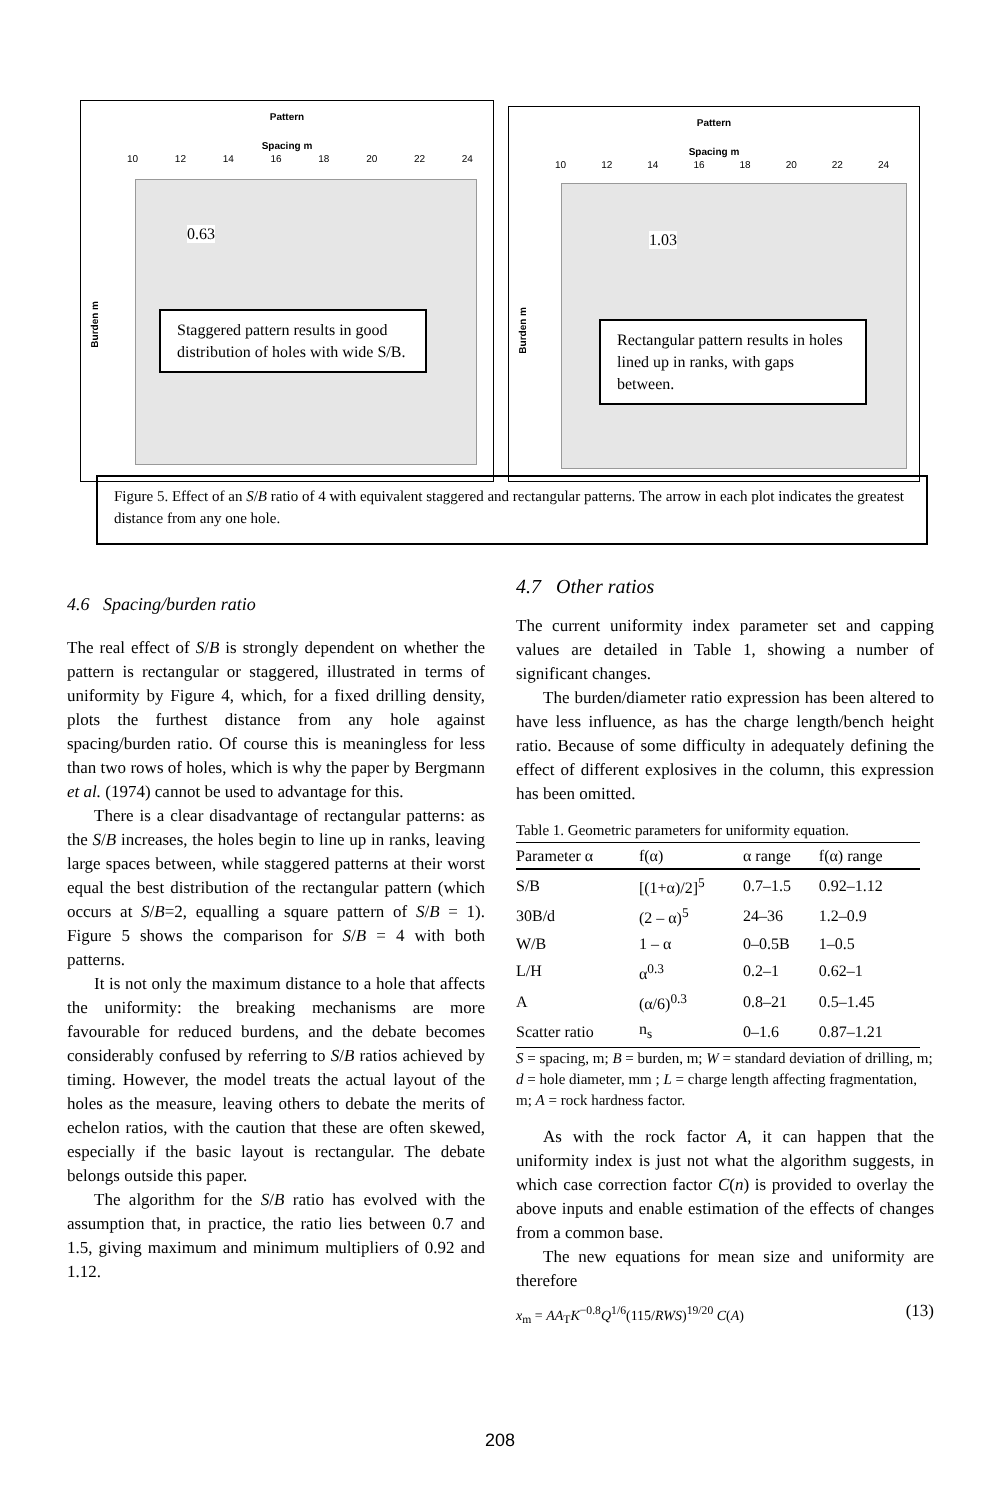Pattern
Spacing m
10 12 14 16 18 20 22 24
Burden m
0.63
Staggered pattern results in good distribution of holes with wide S/B.
Pattern
Spacing m
10 12 14 16 18 20 22 24
Burden m
1.03
Rectangular pattern results in holes lined up in ranks, with gaps between.
Figure 5. Effect of an S/B ratio of 4 with equivalent staggered and rectangular patterns. The arrow in each plot indicates the greatest distance from any one hole.
4.6 Spacing/burden ratio
The real effect of S/B is strongly dependent on whether the pattern is rectangular or staggered, illustrated in terms of uniformity by Figure 4, which, for a fixed drilling density, plots the furthest distance from any hole against spacing/burden ratio. Of course this is meaningless for less than two rows of holes, which is why the paper by Bergmann et al. (1974) cannot be used to advantage for this.
There is a clear disadvantage of rectangular patterns: as the S/B increases, the holes begin to line up in ranks, leaving large spaces between, while staggered patterns at their worst equal the best distribution of the rectangular pattern (which occurs at S/B=2, equalling a square pattern of S/B = 1). Figure 5 shows the comparison for S/B = 4 with both patterns.
It is not only the maximum distance to a hole that affects the uniformity: the breaking mechanisms are more favourable for reduced burdens, and the debate becomes considerably confused by referring to S/B ratios achieved by timing. However, the model treats the actual layout of the holes as the measure, leaving others to debate the merits of echelon ratios, with the caution that these are often skewed, especially if the basic layout is rectangular. The debate belongs outside this paper.
The algorithm for the S/B ratio has evolved with the assumption that, in practice, the ratio lies between 0.7 and 1.5, giving maximum and minimum multipliers of 0.92 and 1.12.
4.7 Other ratios
The current uniformity index parameter set and capping values are detailed in Table 1, showing a number of significant changes.
The burden/diameter ratio expression has been altered to have less influence, as has the charge length/bench height ratio. Because of some difficulty in adequately defining the effect of different explosives in the column, this expression has been omitted.
Table 1. Geometric parameters for uniformity equation.
| Parameter α | f(α) | α range | f(α) range |
| --- | --- | --- | --- |
| S/B | [(1+α)/2]<sup>5</sup> | 0.7–1.5 | 0.92–1.12 |
| 30B/d | (2 – α)<sup>5</sup> | 24–36 | 1.2–0.9 |
| W/B | 1 – α | 0–0.5B | 1–0.5 |
| L/H | α<sup>0.3</sup> | 0.2–1 | 0.62–1 |
| A | (α/6)<sup>0.3</sup> | 0.8–21 | 0.5–1.45 |
| Scatter ratio | n<sub>s</sub> | 0–1.6 | 0.87–1.21 |
S = spacing, m; B = burden, m; W = standard deviation of drilling, m; d = hole diameter, mm ; L = charge length affecting fragmentation, m; A = rock hardness factor.
As with the rock factor A, it can happen that the uniformity index is just not what the algorithm suggests, in which case correction factor C(n) is provided to overlay the above inputs and enable estimation of the effects of changes from a common base.
The new equations for mean size and uniformity are therefore
x<sub>m</sub> = AA<sub>T</sub>K<sup>−0.8</sup>Q<sup>1/6</sup>(115/RWS)<sup>19/20</sup> C(A) (13)
208